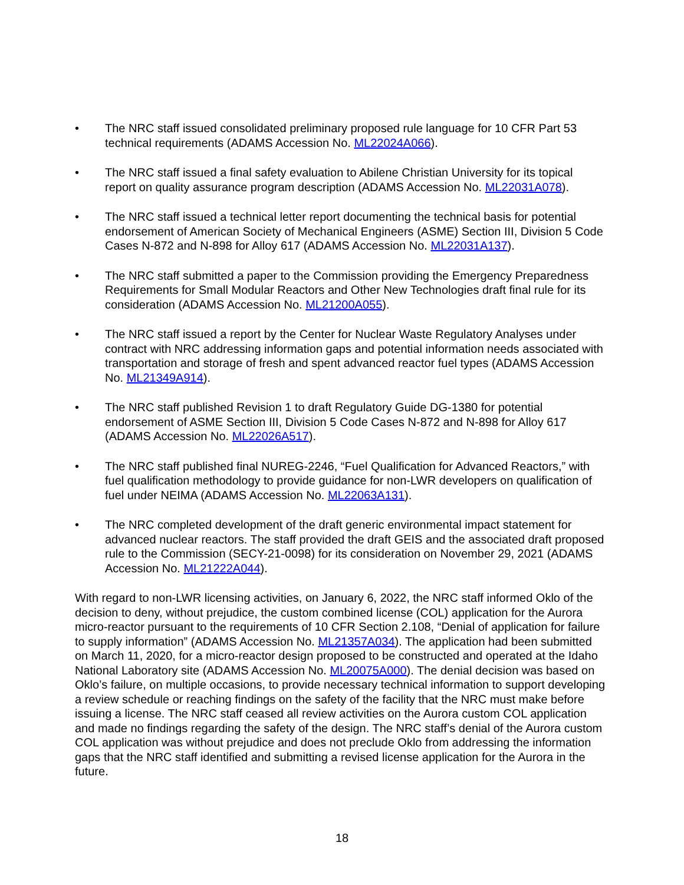• The NRC staff issued consolidated preliminary proposed rule language for 10 CFR Part 53 technical requirements (ADAMS Accession No. ML22024A066).
• The NRC staff issued a final safety evaluation to Abilene Christian University for its topical report on quality assurance program description (ADAMS Accession No. ML22031A078).
• The NRC staff issued a technical letter report documenting the technical basis for potential endorsement of American Society of Mechanical Engineers (ASME) Section III, Division 5 Code Cases N-872 and N-898 for Alloy 617 (ADAMS Accession No. ML22031A137).
• The NRC staff submitted a paper to the Commission providing the Emergency Preparedness Requirements for Small Modular Reactors and Other New Technologies draft final rule for its consideration (ADAMS Accession No. ML21200A055).
• The NRC staff issued a report by the Center for Nuclear Waste Regulatory Analyses under contract with NRC addressing information gaps and potential information needs associated with transportation and storage of fresh and spent advanced reactor fuel types (ADAMS Accession No. ML21349A914).
• The NRC staff published Revision 1 to draft Regulatory Guide DG-1380 for potential endorsement of ASME Section III, Division 5 Code Cases N-872 and N-898 for Alloy 617 (ADAMS Accession No. ML22026A517).
• The NRC staff published final NUREG-2246, “Fuel Qualification for Advanced Reactors,” with fuel qualification methodology to provide guidance for non-LWR developers on qualification of fuel under NEIMA (ADAMS Accession No. ML22063A131).
• The NRC completed development of the draft generic environmental impact statement for advanced nuclear reactors. The staff provided the draft GEIS and the associated draft proposed rule to the Commission (SECY-21-0098) for its consideration on November 29, 2021 (ADAMS Accession No. ML21222A044).
With regard to non-LWR licensing activities, on January 6, 2022, the NRC staff informed Oklo of the decision to deny, without prejudice, the custom combined license (COL) application for the Aurora micro-reactor pursuant to the requirements of 10 CFR Section 2.108, “Denial of application for failure to supply information” (ADAMS Accession No. ML21357A034). The application had been submitted on March 11, 2020, for a micro-reactor design proposed to be constructed and operated at the Idaho National Laboratory site (ADAMS Accession No. ML20075A000). The denial decision was based on Oklo’s failure, on multiple occasions, to provide necessary technical information to support developing a review schedule or reaching findings on the safety of the facility that the NRC must make before issuing a license. The NRC staff ceased all review activities on the Aurora custom COL application and made no findings regarding the safety of the design. The NRC staff’s denial of the Aurora custom COL application was without prejudice and does not preclude Oklo from addressing the information gaps that the NRC staff identified and submitting a revised license application for the Aurora in the future.
18